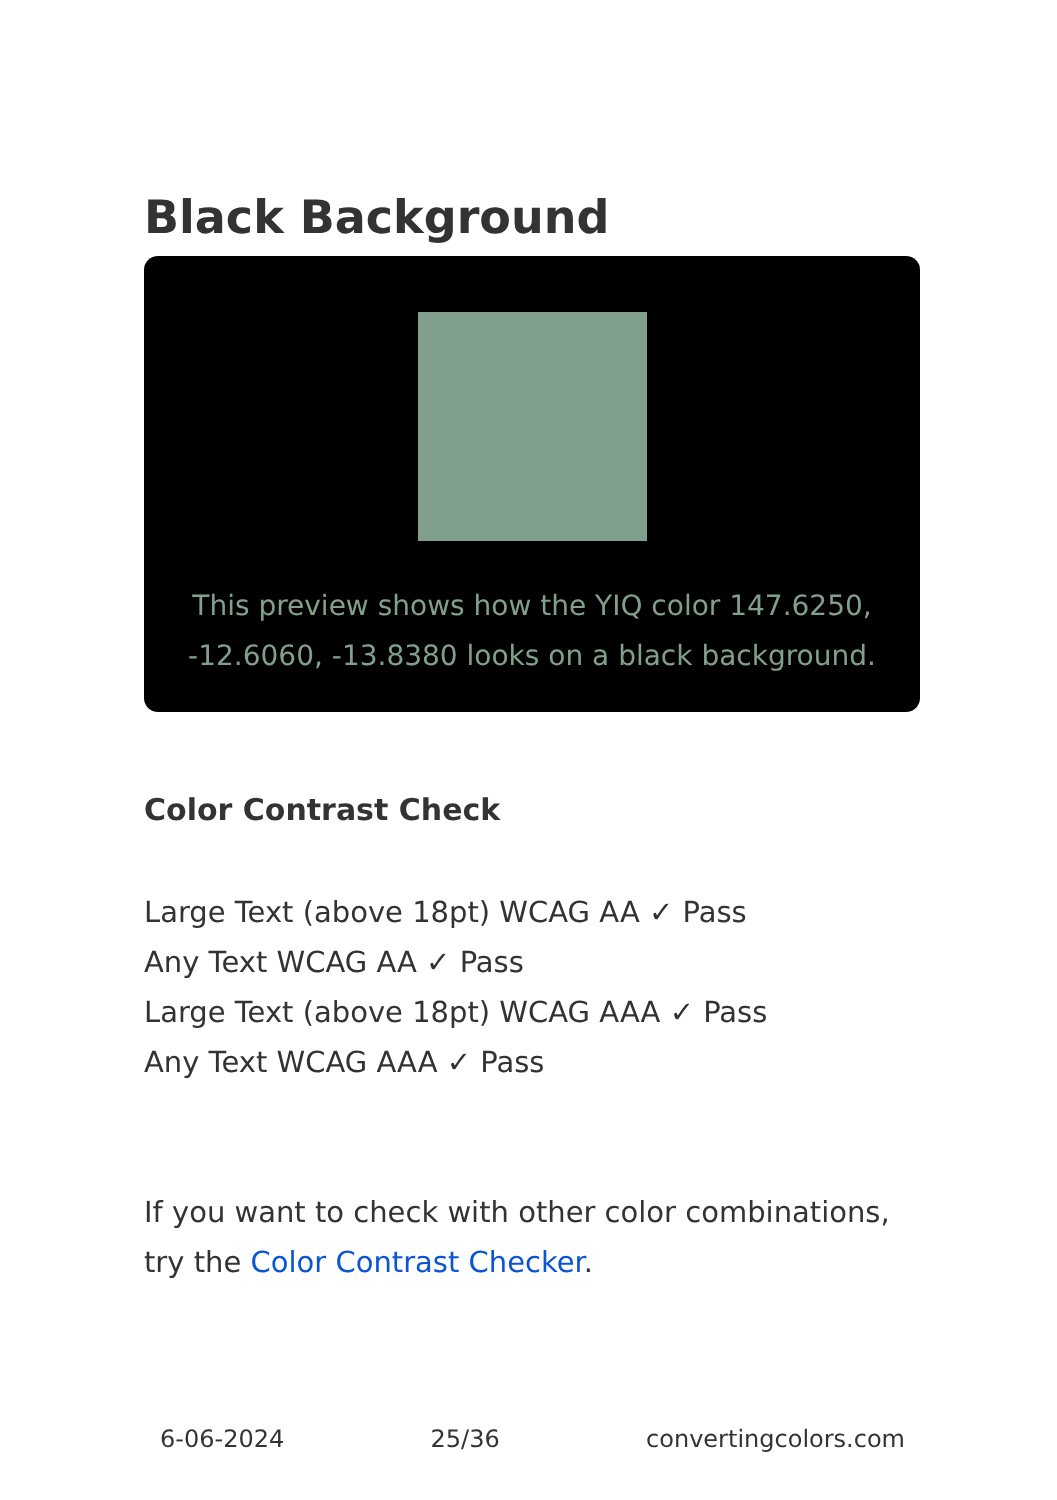Black Background
This preview shows how the YIQ color 147.6250, -12.6060, -13.8380 looks on a black background.
Color Contrast Check
Large Text (above 18pt) WCAG AA ✓ Pass
Any Text WCAG AA ✓ Pass
Large Text (above 18pt) WCAG AAA ✓ Pass
Any Text WCAG AAA ✓ Pass
If you want to check with other color combinations, try the Color Contrast Checker.
6-06-2024 25/36 convertingcolors.com